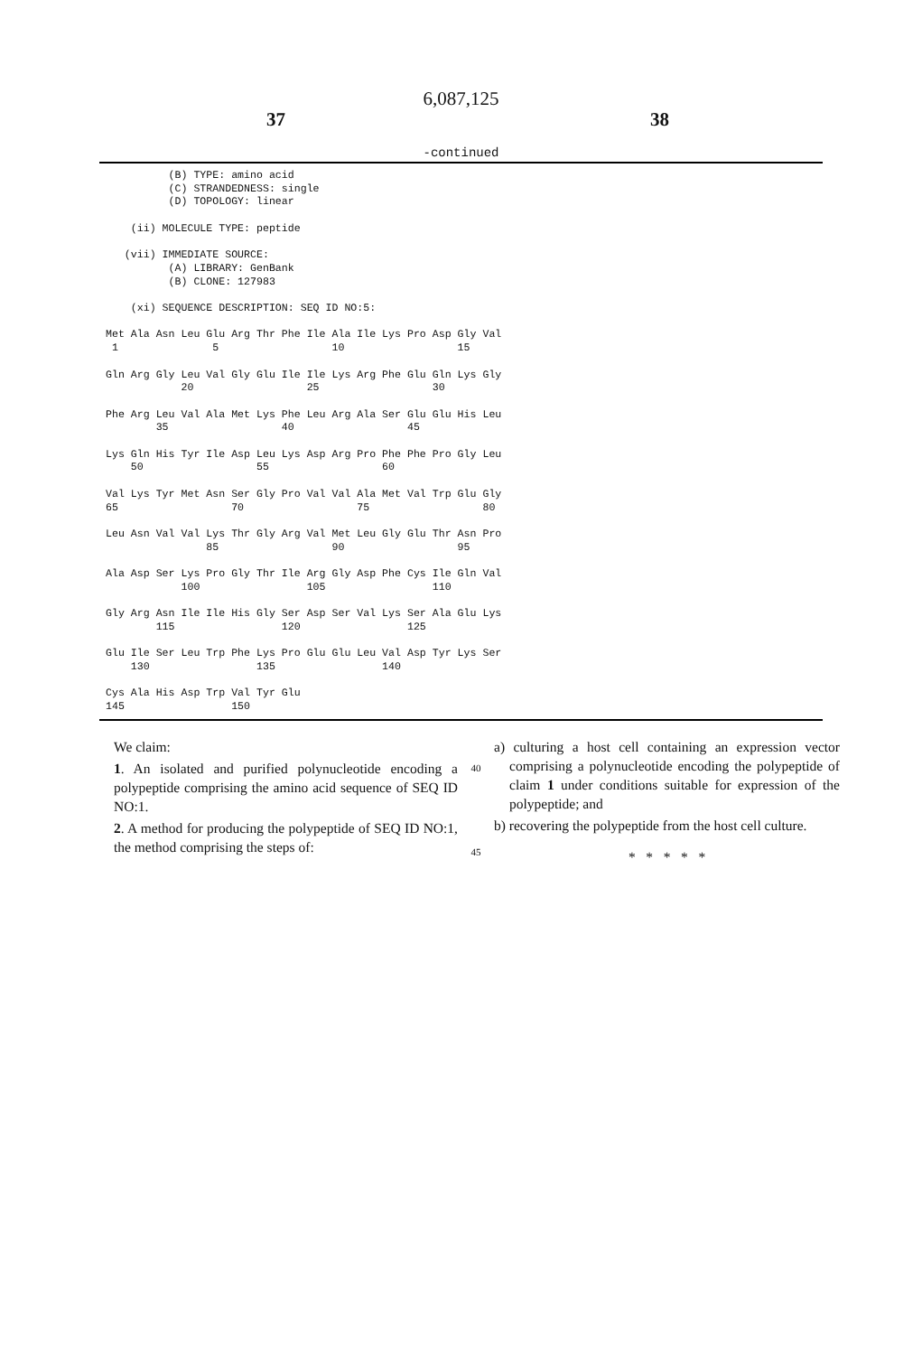6,087,125
37 38
-continued
          (B) TYPE: amino acid
          (C) STRANDEDNESS: single
          (D) TOPOLOGY: linear

    (ii) MOLECULE TYPE: peptide

   (vii) IMMEDIATE SOURCE:
          (A) LIBRARY: GenBank
          (B) CLONE: 127983

    (xi) SEQUENCE DESCRIPTION: SEQ ID NO:5:

Met Ala Asn Leu Glu Arg Thr Phe Ile Ala Ile Lys Pro Asp Gly Val
 1               5                  10                  15

Gln Arg Gly Leu Val Gly Glu Ile Ile Lys Arg Phe Glu Gln Lys Gly
            20                  25                  30

Phe Arg Leu Val Ala Met Lys Phe Leu Arg Ala Ser Glu Glu His Leu
        35                  40                  45

Lys Gln His Tyr Ile Asp Leu Lys Asp Arg Pro Phe Phe Pro Gly Leu
    50                  55                  60

Val Lys Tyr Met Asn Ser Gly Pro Val Val Ala Met Val Trp Glu Gly
65                  70                  75                  80

Leu Asn Val Val Lys Thr Gly Arg Val Met Leu Gly Glu Thr Asn Pro
                85                  90                  95

Ala Asp Ser Lys Pro Gly Thr Ile Arg Gly Asp Phe Cys Ile Gln Val
            100                 105                 110

Gly Arg Asn Ile Ile His Gly Ser Asp Ser Val Lys Ser Ala Glu Lys
        115                 120                 125

Glu Ile Ser Leu Trp Phe Lys Pro Glu Glu Leu Val Asp Tyr Lys Ser
    130                 135                 140

Cys Ala His Asp Trp Val Tyr Glu
145                 150
We claim:
1. An isolated and purified polynucleotide encoding a polypeptide comprising the amino acid sequence of SEQ ID NO:1.
2. A method for producing the polypeptide of SEQ ID NO:1, the method comprising the steps of:
40
45
a) culturing a host cell containing an expression vector comprising a polynucleotide encoding the polypeptide of claim 1 under conditions suitable for expression of the polypeptide; and
b) recovering the polypeptide from the host cell culture.
* * * * *